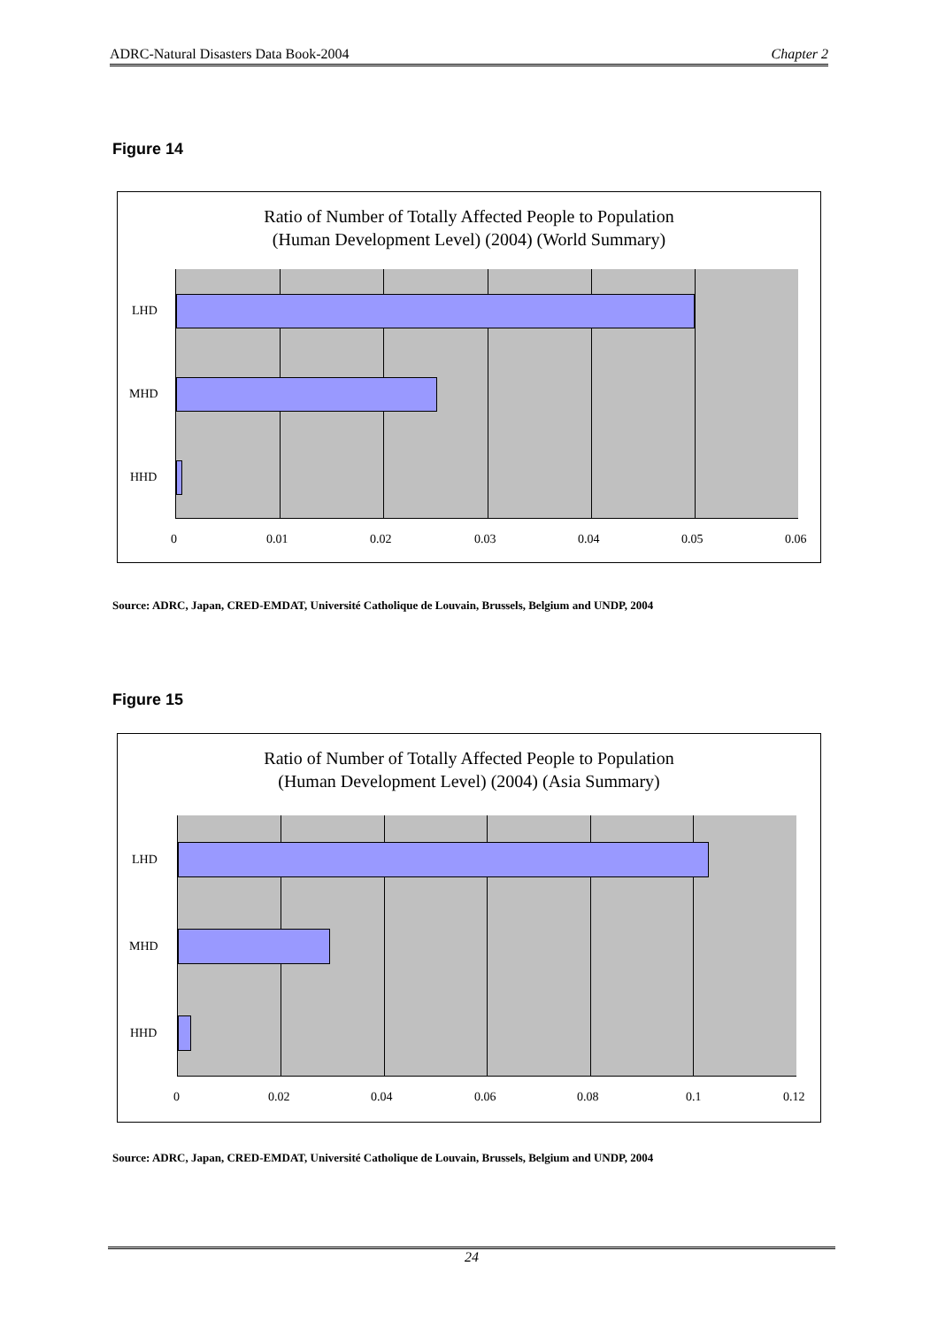ADRC-Natural Disasters Data Book-2004 Chapter 2
Figure 14
Ratio of Number of Totally Affected People to Population
(Human Development Level) (2004) (World Summary)
LHD
MHD
HHD
0 0.01 0.02 0.03 0.04 0.05 0.06
Source: ADRC, Japan, CRED-EMDAT, Université Catholique de Louvain, Brussels, Belgium and UNDP, 2004
Figure 15
Ratio of Number of Totally Affected People to Population
(Human Development Level) (2004) (Asia Summary)
LHD
MHD
HHD
0 0.02 0.04 0.06 0.08 0.1 0.12
Source: ADRC, Japan, CRED-EMDAT, Université Catholique de Louvain, Brussels, Belgium and UNDP, 2004
24